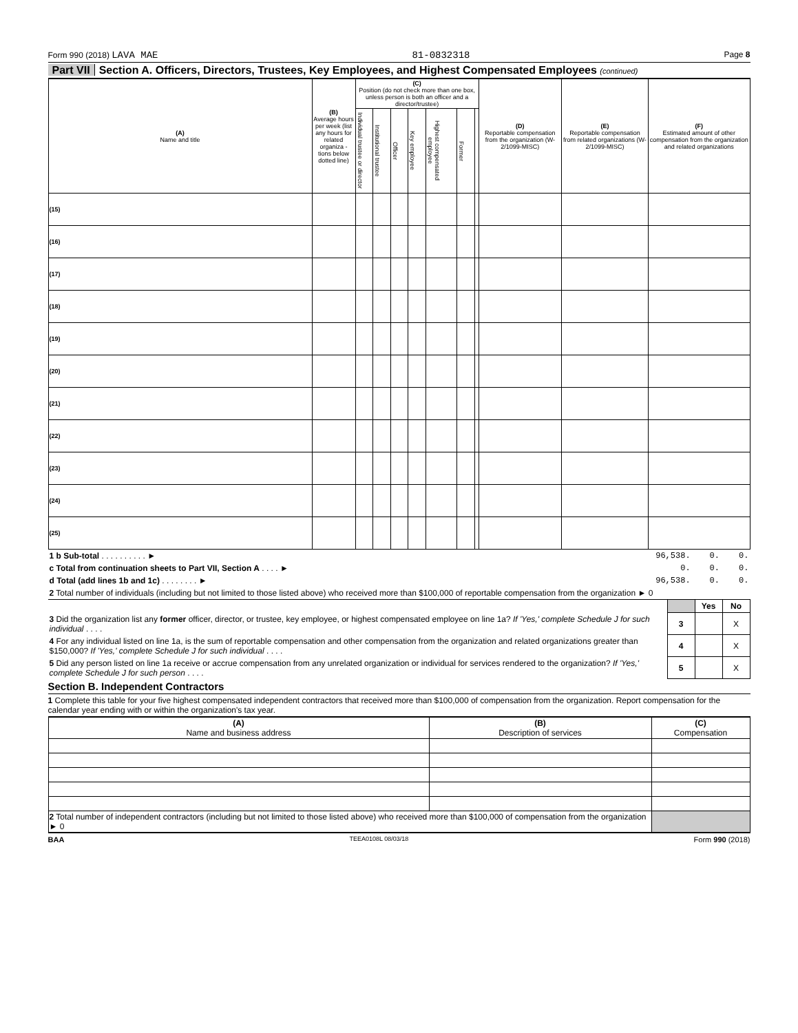Form 990 (2018) LAVA MAE 81-0832318 Page 8
Part VII Section A. Officers, Directors, Trustees, Key Employees, and Highest Compensated Employees (continued)
| (A) Name and title | (B) Average hours per week (list any hours for related organiza - tions below dotted line) | (C) Position (do not check more than one box, unless person is both an officer and a director/trustee) | | | | | | | (D) Reportable compensation from the organization (W-2/1099-MISC) | (E) Reportable compensation from related organizations (W-2/1099-MISC) | (F) Estimated amount of other compensation from the organization and related organizations |
| --- | --- | --- | --- | --- | --- | --- | --- | --- | --- | --- | --- |
| | | Individual trustee or director | Institutional trustee | Officer | Key employee | Highest compensated employee | Former | | | | |
| (15) | | | | | | | | | | | |
| (16) | | | | | | | | | | | |
| (17) | | | | | | | | | | | |
| (18) | | | | | | | | | | | |
| (19) | | | | | | | | | | | |
| (20) | | | | | | | | | | | |
| (21) | | | | | | | | | | | |
| (22) | | | | | | | | | | | |
| (23) | | | | | | | | | | | |
| (24) | | | | | | | | | | | |
| (25) | | | | | | | | | | | |
| 1 b Sub-total . . . . . . . . . . ► | 96,538. | 0. | 0. |
| c Total from continuation sheets to Part VII, Section A . . . . ► | 0. | 0. | 0. |
| d Total (add lines 1b and 1c) . . . . . . . . ► | 96,538. | 0. | 0. |
| 2 Total number of individuals (including but not limited to those listed above) who received more than $100,000 of reportable compensation from the organization ► 0 | | | |
| | | Yes | No |
| 3 Did the organization list any former officer, director, or trustee, key employee, or highest compensated employee on line 1a? If 'Yes,' complete Schedule J for such individual . . . . | 3 | | X |
| 4 For any individual listed on line 1a, is the sum of reportable compensation and other compensation from the organization and related organizations greater than $150,000? If 'Yes,' complete Schedule J for such individual . . . . | 4 | | X |
| 5 Did any person listed on line 1a receive or accrue compensation from any unrelated organization or individual for services rendered to the organization? If 'Yes,' complete Schedule J for such person . . . . | 5 | | X |
Section B. Independent Contractors
1 Complete this table for your five highest compensated independent contractors that received more than $100,000 of compensation from the organization. Report compensation for the calendar year ending with or within the organization's tax year.
| (A) Name and business address | (B) Description of services | (C) Compensation |
| --- | --- | --- |
| 2 Total number of independent contractors (including but not limited to those listed above) who received more than $100,000 of compensation from the organization ► 0 | | |
BAA TEEA0108L 08/03/18 Form 990 (2018)